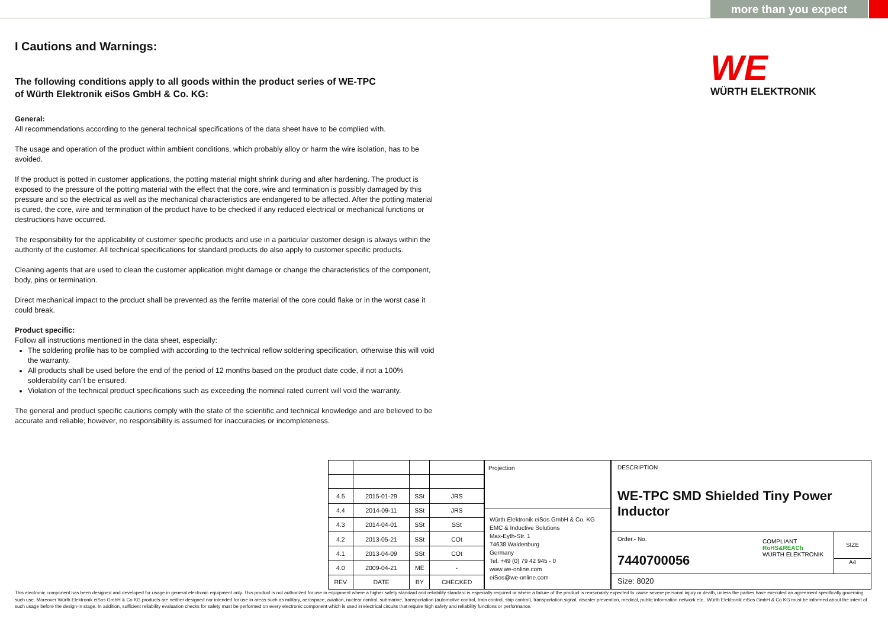more than you expect
WE
WÜRTH ELEKTRONIK
I Cautions and Warnings:
The following conditions apply to all goods within the product series of WE-TPC
of Würth Elektronik eiSos GmbH & Co. KG:
General:
All recommendations according to the general technical specifications of the data sheet have to be complied with.
The usage and operation of the product within ambient conditions, which probably alloy or harm the wire isolation, has to be avoided.
If the product is potted in customer applications, the potting material might shrink during and after hardening. The product is exposed to the pressure of the potting material with the effect that the core, wire and termination is possibly damaged by this pressure and so the electrical as well as the mechanical characteristics are endangered to be affected. After the potting material is cured, the core, wire and termination of the product have to be checked if any reduced electrical or mechanical functions or destructions have occurred.
The responsibility for the applicability of customer specific products and use in a particular customer design is always within the authority of the customer. All technical specifications for standard products do also apply to customer specific products.
Cleaning agents that are used to clean the customer application might damage or change the characteristics of the component, body, pins or termination.
Direct mechanical impact to the product shall be prevented as the ferrite material of the core could flake or in the worst case it could break.
Product specific:
Follow all instructions mentioned in the data sheet, especially:
The soldering profile has to be complied with according to the technical reflow soldering specification, otherwise this will void the warranty.
All products shall be used before the end of the period of 12 months based on the product date code, if not a 100% solderability can´t be ensured.
Violation of the technical product specifications such as exceeding the nominal rated current will void the warranty.
The general and product specific cautions comply with the state of the scientific and technical knowledge and are believed to be accurate and reliable; however, no responsibility is assumed for inaccuracies or incompleteness.
| 4.5 | 2015-01-29 | SSt | JRS |
| 4.4 | 2014-09-11 | SSt | JRS |
| 4.3 | 2014-04-01 | SSt | SSt |
| 4.2 | 2013-05-21 | SSt | COt |
| 4.1 | 2013-04-09 | SSt | COt |
| 4.0 | 2009-04-21 | ME | - |
| REV | DATE | BY | CHECKED |
Projection
Würth Elektronik eiSos GmbH & Co. KG
EMC & Inductive Solutions
Max-Eyth-Str. 1
74638 Waldenburg
Germany
Tel. +49 (0) 79 42 945 - 0
www.we-online.com
eiSos@we-online.com
DESCRIPTION
WE-TPC SMD Shielded Tiny Power Inductor
Order.- No.
7440700056
COMPLIANT
RoHS&REACh
WÜRTH ELEKTRONIK
SIZE
A4
Size: 8020
This electronic component has been designed and developed for usage in general electronic equipment only. This product is not authorized for use in equipment where a higher safety standard and reliability standard is especially required or where a failure of the product is reasonably expected to cause severe personal injury or death, unless the parties have executed an agreement specifically governing such use. Moreover Würth Elektronik eiSos GmbH & Co KG products are neither designed nor intended for use in areas such as military, aerospace, aviation, nuclear control, submarine, transportation (automotive control, train control, ship control), transportation signal, disaster prevention, medical, public information network etc.. Würth Elektronik eiSos GmbH & Co KG must be informed about the intent of such usage before the design-in stage. In addition, sufficient reliability evaluation checks for safety must be performed on every electronic component which is used in electrical circuits that require high safety and reliability functions or performance.